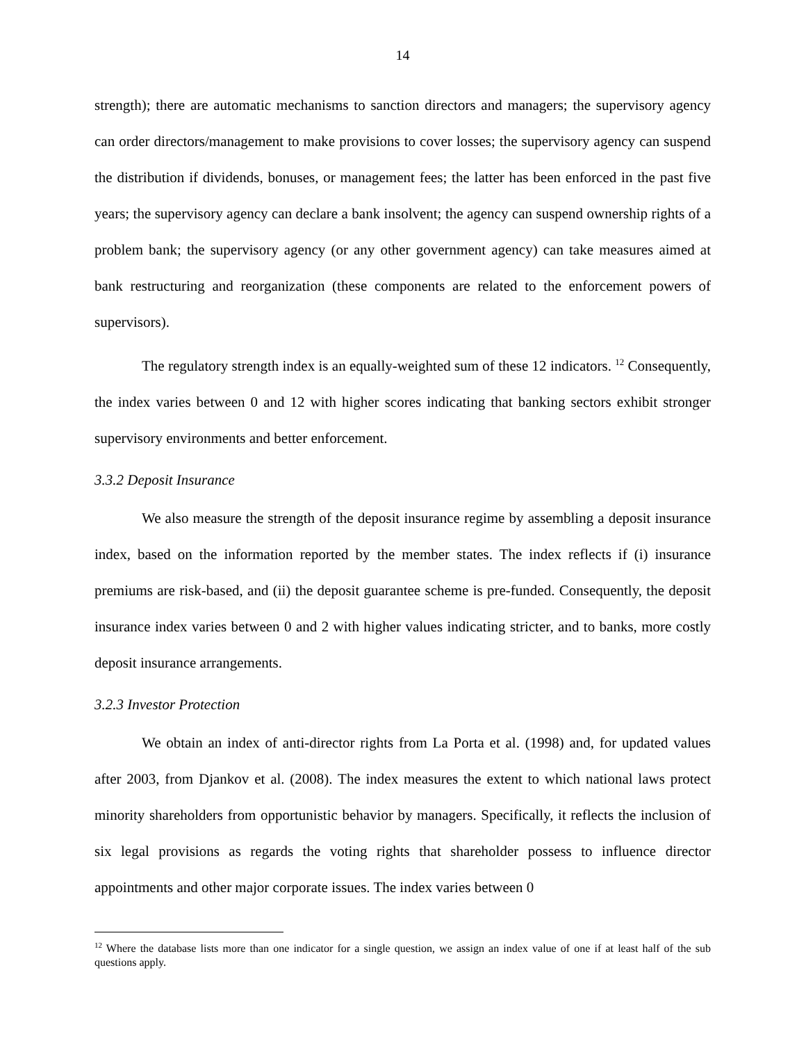14
strength); there are automatic mechanisms to sanction directors and managers; the supervisory agency can order directors/management to make provisions to cover losses; the supervisory agency can suspend the distribution if dividends, bonuses, or management fees; the latter has been enforced in the past five years; the supervisory agency can declare a bank insolvent; the agency can suspend ownership rights of a problem bank; the supervisory agency (or any other government agency) can take measures aimed at bank restructuring and reorganization (these components are related to the enforcement powers of supervisors).
The regulatory strength index is an equally-weighted sum of these 12 indicators. <sup>12</sup> Consequently, the index varies between 0 and 12 with higher scores indicating that banking sectors exhibit stronger supervisory environments and better enforcement.
3.3.2 Deposit Insurance
We also measure the strength of the deposit insurance regime by assembling a deposit insurance index, based on the information reported by the member states. The index reflects if (i) insurance premiums are risk-based, and (ii) the deposit guarantee scheme is pre-funded. Consequently, the deposit insurance index varies between 0 and 2 with higher values indicating stricter, and to banks, more costly deposit insurance arrangements.
3.2.3 Investor Protection
We obtain an index of anti-director rights from La Porta et al. (1998) and, for updated values after 2003, from Djankov et al. (2008). The index measures the extent to which national laws protect minority shareholders from opportunistic behavior by managers. Specifically, it reflects the inclusion of six legal provisions as regards the voting rights that shareholder possess to influence director appointments and other major corporate issues. The index varies between 0
<sup>12</sup> Where the database lists more than one indicator for a single question, we assign an index value of one if at least half of the sub questions apply.